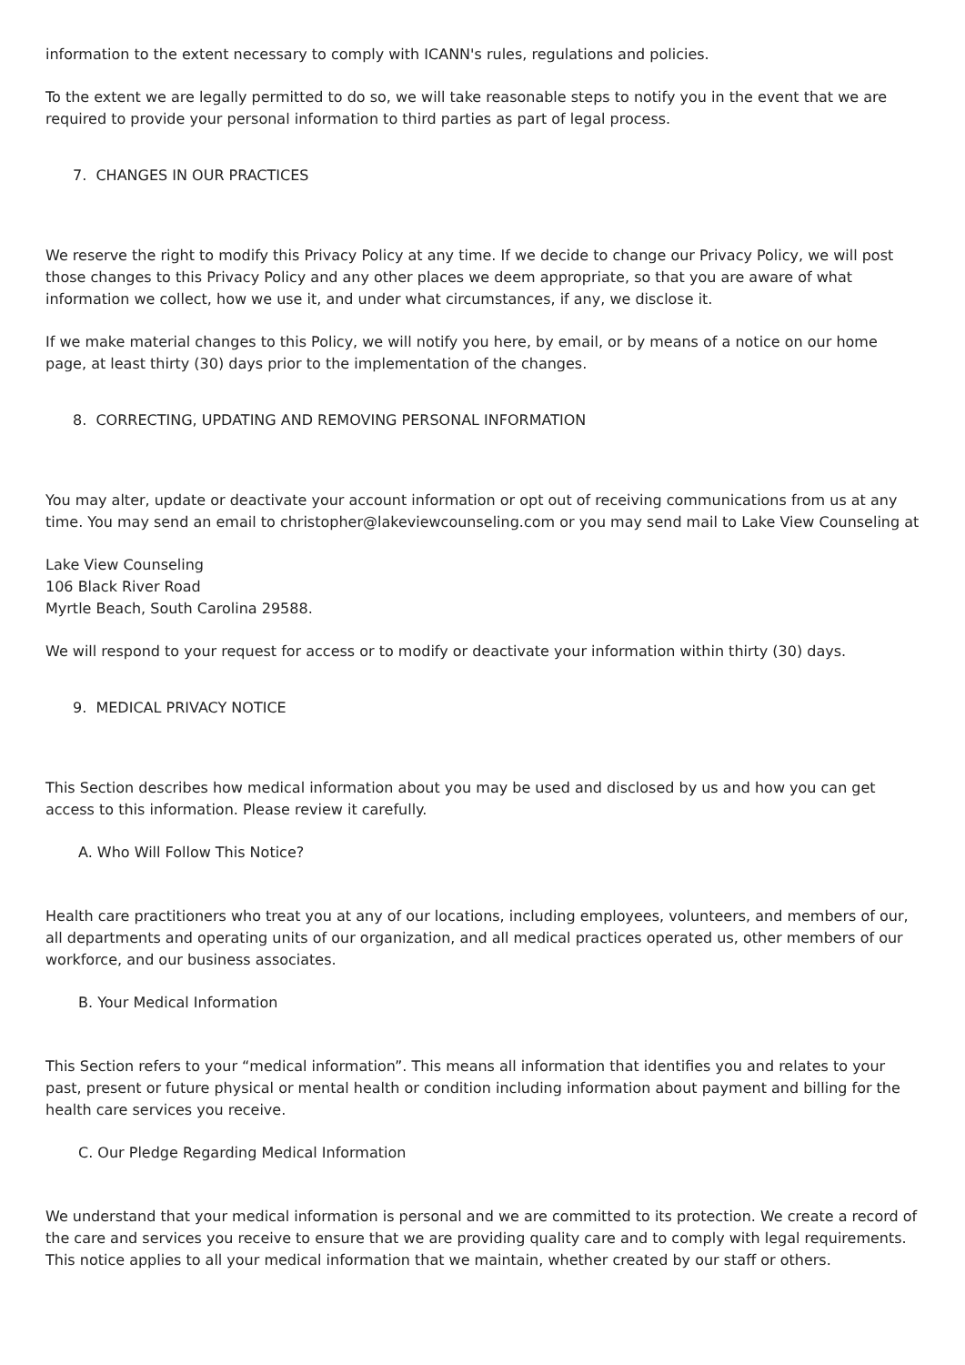information to the extent necessary to comply with ICANN's rules, regulations and policies.
To the extent we are legally permitted to do so, we will take reasonable steps to notify you in the event that we are required to provide your personal information to third parties as part of legal process.
7. CHANGES IN OUR PRACTICES
We reserve the right to modify this Privacy Policy at any time. If we decide to change our Privacy Policy, we will post those changes to this Privacy Policy and any other places we deem appropriate, so that you are aware of what information we collect, how we use it, and under what circumstances, if any, we disclose it.
If we make material changes to this Policy, we will notify you here, by email, or by means of a notice on our home page, at least thirty (30) days prior to the implementation of the changes.
8. CORRECTING, UPDATING AND REMOVING PERSONAL INFORMATION
You may alter, update or deactivate your account information or opt out of receiving communications from us at any time. You may send an email to christopher@lakeviewcounseling.com or you may send mail to Lake View Counseling at
Lake View Counseling
106 Black River Road
Myrtle Beach, South Carolina 29588.
We will respond to your request for access or to modify or deactivate your information within thirty (30) days.
9. MEDICAL PRIVACY NOTICE
This Section describes how medical information about you may be used and disclosed by us and how you can get access to this information. Please review it carefully.
A. Who Will Follow This Notice?
Health care practitioners who treat you at any of our locations, including employees, volunteers, and members of our, all departments and operating units of our organization, and all medical practices operated us, other members of our workforce, and our business associates.
B. Your Medical Information
This Section refers to your “medical information”. This means all information that identifies you and relates to your past, present or future physical or mental health or condition including information about payment and billing for the health care services you receive.
C. Our Pledge Regarding Medical Information
We understand that your medical information is personal and we are committed to its protection. We create a record of the care and services you receive to ensure that we are providing quality care and to comply with legal requirements. This notice applies to all your medical information that we maintain, whether created by our staff or others.